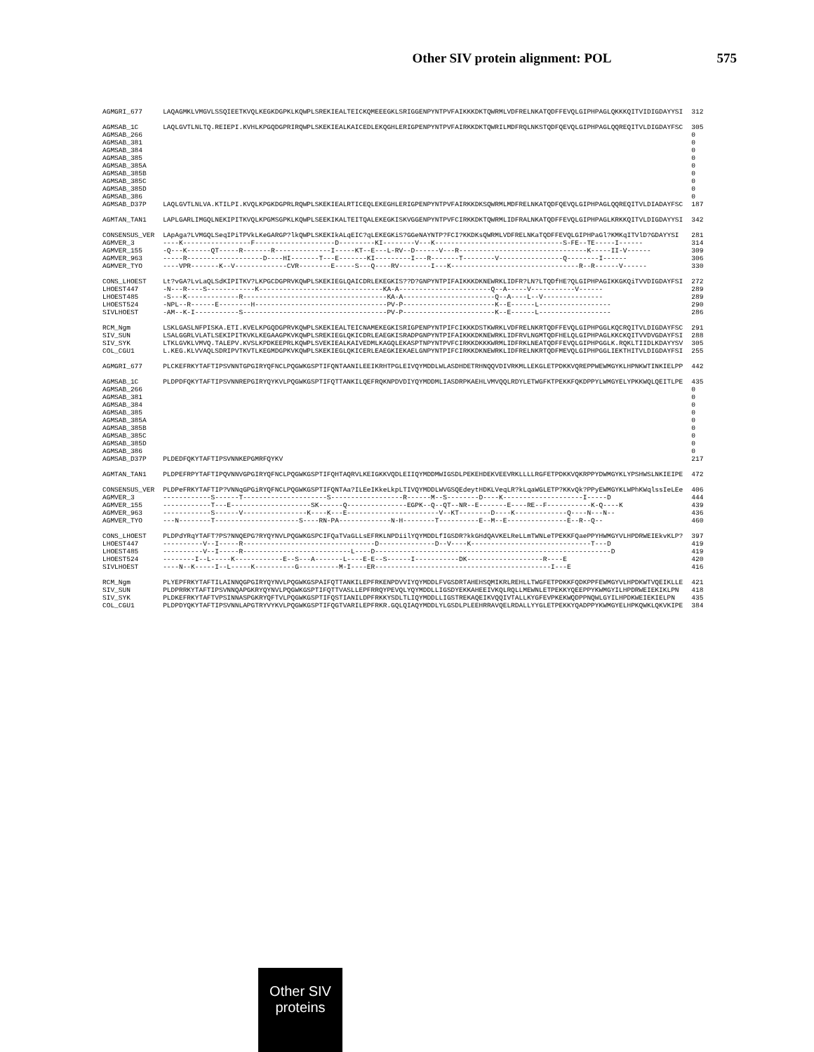Other SIV protein alignment: POL 575
| AGMGRI_677 | LAQAGMKLVMGVLSSQIEETKVQLKEGKDGPKLKQWPLSREKIEALTEICKQMEEEGKLSRIGGENPYNTPVFAIKKKDKTQWRMLVDFRELNKATQDFFEVQLGIPHPAGLQKKKQITVIDIGDAYYSI | 312 |
| AGMSAB_1C | LAQLGVTLNLTQ.REIEPI.KVHLKPGQDGPRIRQWPLSKEKIEALKAICEDLEKQGHLERIGPENPYNTPVFAIRKKDKTQWRILMDFRQLNKSTQDFQEVQLGIPHPAGLQQREQITVLDIGDAYFSC | 305 |
| AGMSAB_266 | | 0 |
| AGMSAB_381 | | 0 |
| AGMSAB_384 | | 0 |
| AGMSAB_385 | | 0 |
| AGMSAB_385A | | 0 |
| AGMSAB_385B | | 0 |
| AGMSAB_385C | | 0 |
| AGMSAB_385D | | 0 |
| AGMSAB_386 | | 0 |
| AGMSAB_D37P | LAQLGVTLNLVA.KTILPI.KVQLKPGKDGPRLRQWPLSKEKIEALRTICEQLEKEGHLERIGPENPYNTPVFAIRKKDKSQWRMLMDFRELNKATQDFQEVQLGIPHPAGLQQREQITVLDIADAYFSC | 187 |
| AGMTAN_TAN1 | LAPLGARLIMGQLNEKIPITKVQLKPGMSGPKLKQWPLSEEKIKALTEITQALEKEGKISKVGGENPYNTPVFCIRKKDKTQWRMLIDFRALNKATQDFFEVQLGIPHPAGLKRKKQITVLDIGDAYYSI | 342 |
| CONSENSUS_VER | LApAga?LVMGQLSeqIPiTPVkLKeGARGP?lkQWPLSKEKIkALqEIC?qLEKEGKiS?GGeNAYNTP?FCI?KKDKsQWRMLVDFRELNKaTQDFFEVQLGIPHPaGl?KMKqITVlD?GDAYYSI | 281 |
| AGMVER_3 | ----K-----------------F--------------------D---------KI--------V---K--------------------------------S-FE--TE-----I------ | 314 |
| AGMVER_155 | -Q---K------QT-----R-------R--------------I-----KT--E---L-RV--D------V---R--------------------------------K-----II-V------ | 309 |
| AGMVER_963 | -----R-------------------D----HI-------T---E-------KI---------I---R-------T--------V----------------Q--------I------ | 306 |
| AGMVER_TYO | ----VPR-------K--V-------------CVR--------E-----S---Q----RV--------I---K--------------------------------R--R------V------ | 330 |
| CONS_LHOEST | Lt?vGA?LvLaQLSdKIPITKV?LKPGCDGPRVKQWPLSKEKIEGLQAICDRLEKEGKIS??D?GNPYNTPIFAIKKKDKNEWRKLIDFR?LN?LTQDfHE?QLGIPHPAGIKKGKQiTVVDIGDAYFSI | 272 |
| LHOEST447 | -N---R----S------------K-------------------------------KA-A-----------------------Q--A-----V-----------V------ | 289 |
| LHOEST485 | -S---K-------------R------------------------------------KA-A-----------------------Q--A----L--V--------------- | 289 |
| LHOEST524 | -NPL--R------E--------H---------------------------------PV-P-----------------------K--E------L------------------ | 290 |
| SIVLHOEST | -AM--K-I-----------S------------------------------------PV-P-----------------------K--E------L------------------ | 286 |
| RCM_Ngm | LSKLGASLNFPISKA.ETI.KVELKPGQDGPRVKQWPLSKEKIEALTEICNAMEKEGKISRIGPENPYNTPIFCIKKKDSTKWRKLVDFRELNKRTQDFFEVQLGIPHPGGLKQCRQITVLDIGDAYFSC | 291 |
| SIV_SUN | LSALGGRLVLATLSEKIPITKVKLKEGAAGPKVKQWPLSREKIEGLQKICDRLEAEGKISRADPGNPYNTPIFAIKKKDKNEWRKLIDFRVLNGMTQDFHELQLGIPHPAGLKKCKQITVVDVGDAYFSI | 288 |
| SIV_SYK | LTKLGVKLVMVQ.TALEPV.KVSLKPDKEEPRLKQWPLSVEKIEALKAIVEDMLKAGQLEKASPTNPYNTPVFCIRKKDKKKWRMLIDFRKLNEATQDFFEVQLGIPHPGGLK.RQKLTIIDLKDAYYSV | 305 |
| COL_CGU1 | L.KEG.KLVVAQLSDRIPVTKVTLKEGMDGPKVKQWPLSKEKIEGLQKICERLEAEGKIEKAELGNPYNTPIFCIRKKDKNEWRKLIDFRELNKRTQDFMEVQLGIPHPGGLIEKTHITVLDIGDAYFSI | 255 |
| AGMGRI_677 | PLCKEFRKYTAFTIPSVNNTGPGIRYQFNCLPQGWKGSPTIFQNTAANILEEIKRHTPGLEIVQYMDDLWLASDHDETRHNQQVDIVRKMLLEKGLETPDKKVQREPPWEWMGYKLHPNKWTINKIELPP | 442 |
| AGMSAB_1C | PLDPDFQKYTAFTIPSVNNREPGIRYQYKVLPQGWKGSPTIFQTTANKILQEFRQKNPDVDIYQYMDDMLIASDRPKAEHLVMVQQLRDYLETWGFKTPEKKFQKDPPYLWMGYELYPKKWQLQEITLPE | 435 |
| AGMSAB_266 | | 0 |
| AGMSAB_381 | | 0 |
| AGMSAB_384 | | 0 |
| AGMSAB_385 | | 0 |
| AGMSAB_385A | | 0 |
| AGMSAB_385B | | 0 |
| AGMSAB_385C | | 0 |
| AGMSAB_385D | | 0 |
| AGMSAB_386 | | 0 |
| AGMSAB_D37P | PLDEDFQKYTAFTIPSVNNKEPGMRFQYKV | 217 |
| AGMTAN_TAN1 | PLDPEFRPYTAFTIPQVNNVGPGIRYQFNCLPQGWKGSPTIFQHTAQRVLKEIGKKVQDLEIIQYMDDMWIGSDLPEKEHDEKVEEVRKLLLLRGFETPDKKVQKRPPYDWMGYKLYPSHWSLNKIEIPE | 472 |
| CONSENSUS_VER | PLDPeFRKYTAFTIP?VNNqGPGiRYQFNCLPQGWKGSPTIFQNTAa?ILEeIKkeLkpLTIVQYMDDLWVGSQEdeytHDKLVeqLR?kLqaWGLETP?KKvQk?PPyEWMGYKLWPhKWqlssIeLEe | 406 |
| AGMVER_3 | ------------S------T---------------------S------------------R------M--S--------D----K--------------------I-----D | 444 |
| AGMVER_155 | ------------T---E--------------------SK------Q---------------EGPK--Q--QT--NR--E-------E----RE--F-----------K-Q----K | 439 |
| AGMVER_963 | ------------S------V----------------K----K---E-----------------------V--KT--------D----K-------------Q----N---N-- | 436 |
| AGMVER_TYO | ---N--------T---------------------S----RN-PA-------------N-H--------T----------E--M--E---------------E--R--Q-- | 460 |
| CONS_LHOEST | PLDPdYRqYTAFT?PS?NNQEPG?RYQYNVLPQGWKGSPCIFQaTVaGLLsEFRKLNPDiilYQYMDDLfIGSDR?kkGHdQAVKELReLLmTWNLeTPEKKFQaePPYHWMGYVLHPDRWEIEkvKLP? | 397 |
| LHOEST447 | ----------V--I-----R---------------------------------D--------------D--V----K------------------------------T---D | 419 |
| LHOEST485 | ----------V--I-----R---------------------------L----D-----------------------------------------------------------D | 419 |
| LHOEST524 | --------I--L-----K------------E--S---A-------L----E-E--S------I-----------DK-------------------R----E | 420 |
| SIVLHOEST | ----N--K-----I--L-----K----------G----------M-I----ER--------------------------------------------I---E | 416 |
| RCM_Ngm | PLYEPFRKYTAFTILAINNQGPGIRYQYNVLPQGWKGSPAIFQTTANKILEPFRKENPDVVIYQYMDDLFVGSDRTAHEHSQMIKRLREHLLTWGFETPDKKFQDKPPFEWMGYVLHPDKWTVQEIKLLE | 421 |
| SIV_SUN | PLDPRRKYTAFTIPSVNNQAPGKRYQYNVLPQGWKGSPTIFQTTVASLLEPFRRQYPEVQLYQYMDDLLIGSDYEKKAHEEIVKQLRQLLMEWNLETPEKKYQEEPPYKWMGYILHPDRWEIEKIKLPN | 418 |
| SIV_SYK | PLDKEFRKYTAFTVPSINNASPGKRYQFTVLPQGWKGSPTIFQSTIANILDPFRKKYSDLTLIQYMDDLLIGSTREKAQEIKVQQIVTALLKYGFEVPKEKWQDPPNQWLGYILHPDKWEIEKIELPN | 435 |
| COL_CGU1 | PLDPDYQKYTAFTIPSVNNLAPGTRYVYKVLPQGWKGSPTIFQGTVARILEPFRKR.GQLQIAQYMDDLYLGSDLPLEEHRRAVQELRDALLYYGLETPEKKYQADPPYKWMGYELHPKQWKLQKVKIPE | 384 |
Other SIV
proteins